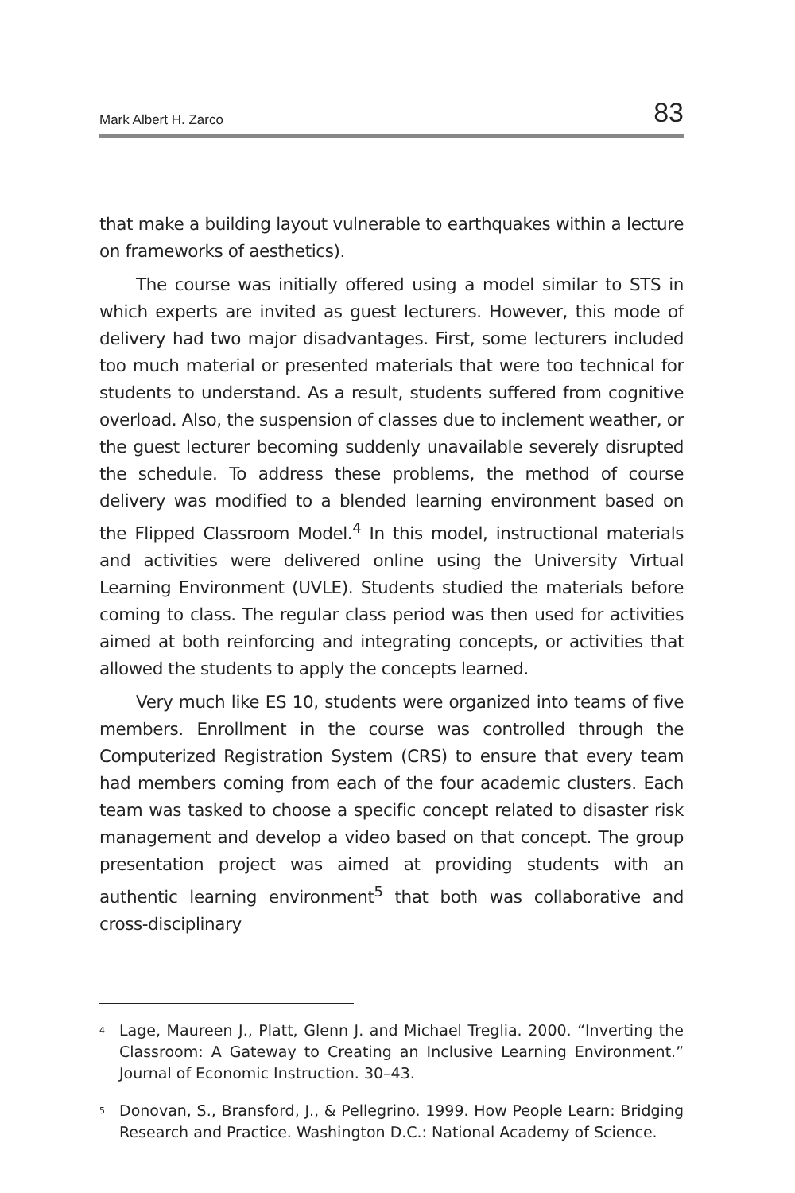Mark Albert H. Zarco 83
that make a building layout vulnerable to earthquakes within a lecture on frameworks of aesthetics).
The course was initially offered using a model similar to STS in which experts are invited as guest lecturers. However, this mode of delivery had two major disadvantages. First, some lecturers included too much material or presented materials that were too technical for students to understand. As a result, students suffered from cognitive overload. Also, the suspension of classes due to inclement weather, or the guest lecturer becoming suddenly unavailable severely disrupted the schedule. To address these problems, the method of course delivery was modified to a blended learning environment based on the Flipped Classroom Model.<sup>4</sup> In this model, instructional materials and activities were delivered online using the University Virtual Learning Environment (UVLE). Students studied the materials before coming to class. The regular class period was then used for activities aimed at both reinforcing and integrating concepts, or activities that allowed the students to apply the concepts learned.
Very much like ES 10, students were organized into teams of five members. Enrollment in the course was controlled through the Computerized Registration System (CRS) to ensure that every team had members coming from each of the four academic clusters. Each team was tasked to choose a specific concept related to disaster risk management and develop a video based on that concept. The group presentation project was aimed at providing students with an authentic learning environment<sup>5</sup> that both was collaborative and cross-disciplinary
<sup>4</sup> Lage, Maureen J., Platt, Glenn J. and Michael Treglia. 2000. “Inverting the Classroom: A Gateway to Creating an Inclusive Learning Environment.” Journal of Economic Instruction. 30–43.
<sup>5</sup> Donovan, S., Bransford, J., & Pellegrino. 1999. How People Learn: Bridging Research and Practice. Washington D.C.: National Academy of Science.